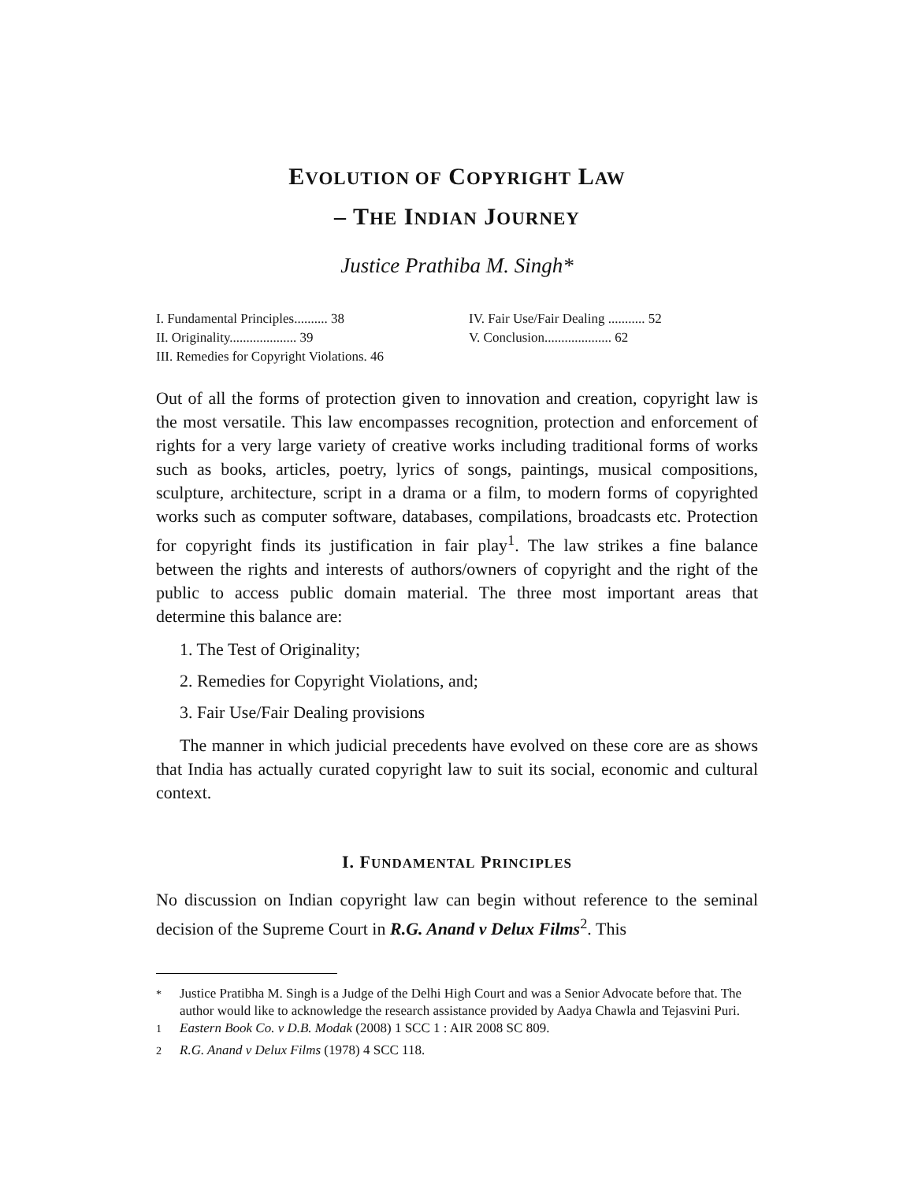EVOLUTION OF COPYRIGHT LAW
– THE INDIAN JOURNEY
Justice Prathiba M. Singh*
I. Fundamental Principles.......... 38
II. Originality.................... 39
III. Remedies for Copyright Violations. 46
IV. Fair Use/Fair Dealing ........... 52
V. Conclusion.................... 62
Out of all the forms of protection given to innovation and creation, copyright law is the most versatile. This law encompasses recognition, protection and enforcement of rights for a very large variety of creative works including traditional forms of works such as books, articles, poetry, lyrics of songs, paintings, musical compositions, sculpture, architecture, script in a drama or a film, to modern forms of copyrighted works such as computer software, databases, compilations, broadcasts etc. Protection for copyright finds its justification in fair play<sup>1</sup>. The law strikes a fine balance between the rights and interests of authors/owners of copyright and the right of the public to access public domain material. The three most important areas that determine this balance are:
1. The Test of Originality;
2. Remedies for Copyright Violations, and;
3. Fair Use/Fair Dealing provisions
The manner in which judicial precedents have evolved on these core are as shows that India has actually curated copyright law to suit its social, economic and cultural context.
I. FUNDAMENTAL PRINCIPLES
No discussion on Indian copyright law can begin without reference to the seminal decision of the Supreme Court in R.G. Anand v Delux Films<sup>2</sup>. This
<sup>*</sup> Justice Pratibha M. Singh is a Judge of the Delhi High Court and was a Senior Advocate before that. The author would like to acknowledge the research assistance provided by Aadya Chawla and Tejasvini Puri.
<sup>1</sup> Eastern Book Co. v D.B. Modak (2008) 1 SCC 1 : AIR 2008 SC 809.
<sup>2</sup> R.G. Anand v Delux Films (1978) 4 SCC 118.